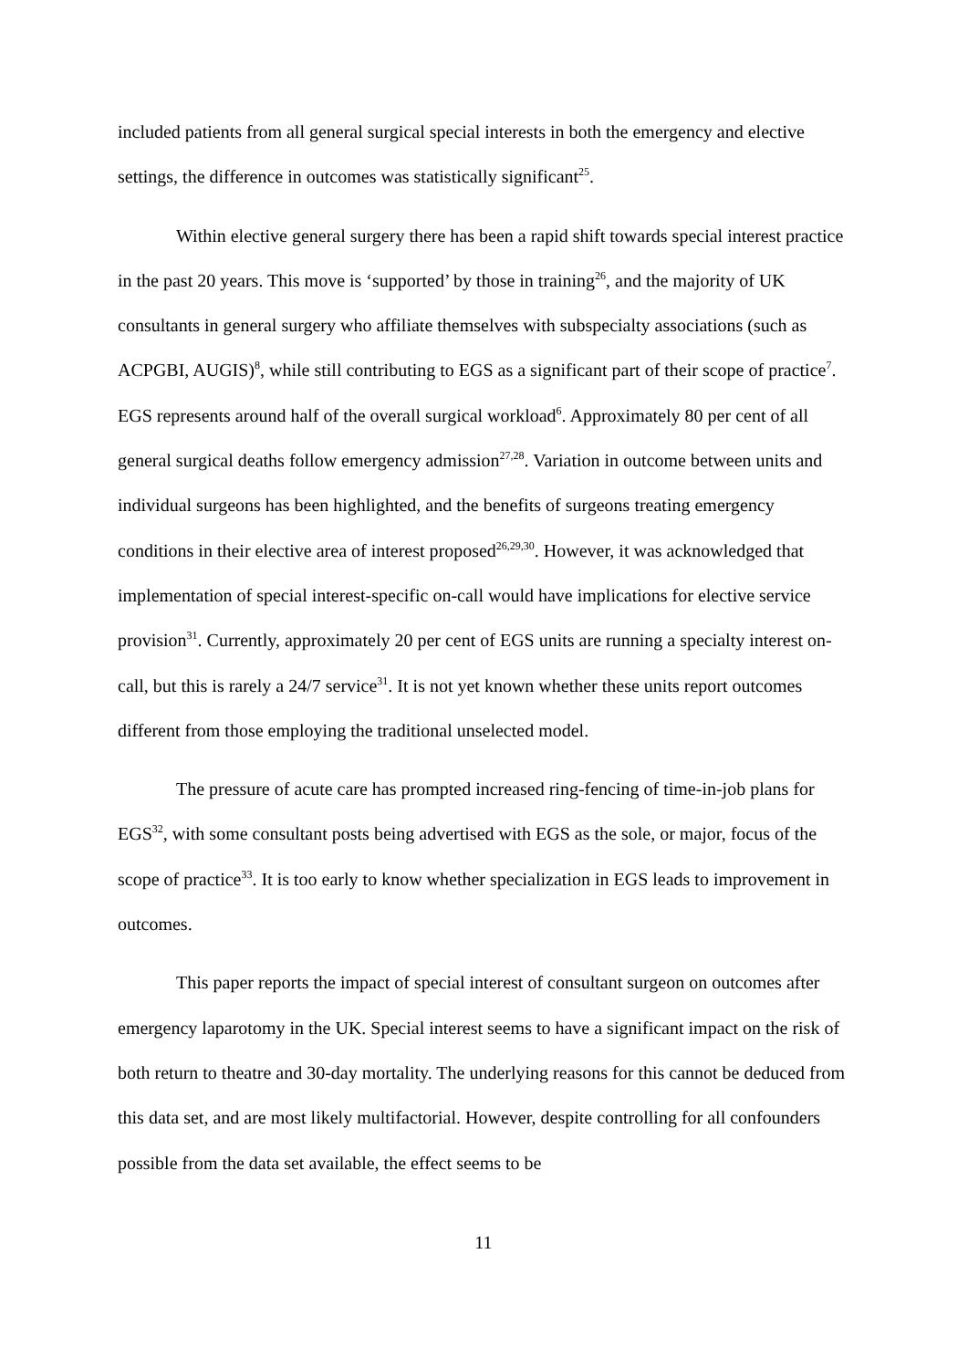included patients from all general surgical special interests in both the emergency and elective settings, the difference in outcomes was statistically significant<sup>25</sup>.
Within elective general surgery there has been a rapid shift towards special interest practice in the past 20 years. This move is ‘supported’ by those in training<sup>26</sup>, and the majority of UK consultants in general surgery who affiliate themselves with subspecialty associations (such as ACPGBI, AUGIS)<sup>8</sup>, while still contributing to EGS as a significant part of their scope of practice<sup>7</sup>. EGS represents around half of the overall surgical workload<sup>6</sup>. Approximately 80 per cent of all general surgical deaths follow emergency admission<sup>27,28</sup>. Variation in outcome between units and individual surgeons has been highlighted, and the benefits of surgeons treating emergency conditions in their elective area of interest proposed<sup>26,29,30</sup>. However, it was acknowledged that implementation of special interest-specific on-call would have implications for elective service provision<sup>31</sup>. Currently, approximately 20 per cent of EGS units are running a specialty interest on-call, but this is rarely a 24/7 service<sup>31</sup>. It is not yet known whether these units report outcomes different from those employing the traditional unselected model.
The pressure of acute care has prompted increased ring-fencing of time-in-job plans for EGS<sup>32</sup>, with some consultant posts being advertised with EGS as the sole, or major, focus of the scope of practice<sup>33</sup>. It is too early to know whether specialization in EGS leads to improvement in outcomes.
This paper reports the impact of special interest of consultant surgeon on outcomes after emergency laparotomy in the UK. Special interest seems to have a significant impact on the risk of both return to theatre and 30-day mortality. The underlying reasons for this cannot be deduced from this data set, and are most likely multifactorial. However, despite controlling for all confounders possible from the data set available, the effect seems to be
11